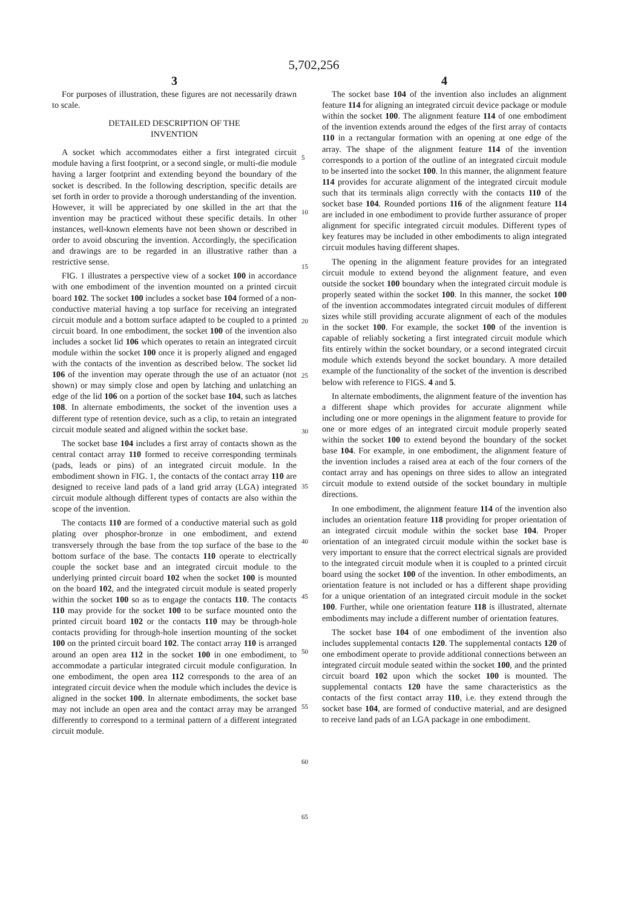5,702,256
3
For purposes of illustration, these figures are not necessarily drawn to scale.
DETAILED DESCRIPTION OF THE
INVENTION
A socket which accommodates either a first integrated circuit module having a first footprint, or a second single, or multi-die module having a larger footprint and extending beyond the boundary of the socket is described. In the following description, specific details are set forth in order to provide a thorough understanding of the invention. However, it will be appreciated by one skilled in the art that the invention may be practiced without these specific details. In other instances, well-known elements have not been shown or described in order to avoid obscuring the invention. Accordingly, the specification and drawings are to be regarded in an illustrative rather than a restrictive sense.
FIG. 1 illustrates a perspective view of a socket 100 in accordance with one embodiment of the invention mounted on a printed circuit board 102. The socket 100 includes a socket base 104 formed of a non-conductive material having a top surface for receiving an integrated circuit module and a bottom surface adapted to be coupled to a printed circuit board. In one embodiment, the socket 100 of the invention also includes a socket lid 106 which operates to retain an integrated circuit module within the socket 100 once it is properly aligned and engaged with the contacts of the invention as described below. The socket lid 106 of the invention may operate through the use of an actuator (not shown) or may simply close and open by latching and unlatching an edge of the lid 106 on a portion of the socket base 104, such as latches 108. In alternate embodiments, the socket of the invention uses a different type of retention device, such as a clip, to retain an integrated circuit module seated and aligned within the socket base.
The socket base 104 includes a first array of contacts shown as the central contact array 110 formed to receive corresponding terminals (pads, leads or pins) of an integrated circuit module. In the embodiment shown in FIG. 1, the contacts of the contact array 110 are designed to receive land pads of a land grid array (LGA) integrated circuit module although different types of contacts are also within the scope of the invention.
The contacts 110 are formed of a conductive material such as gold plating over phosphor-bronze in one embodiment, and extend transversely through the base from the top surface of the base to the bottom surface of the base. The contacts 110 operate to electrically couple the socket base and an integrated circuit module to the underlying printed circuit board 102 when the socket 100 is mounted on the board 102, and the integrated circuit module is seated properly within the socket 100 so as to engage the contacts 110. The contacts 110 may provide for the socket 100 to be surface mounted onto the printed circuit board 102 or the contacts 110 may be through-hole contacts providing for through-hole insertion mounting of the socket 100 on the printed circuit board 102. The contact array 110 is arranged around an open area 112 in the socket 100 in one embodiment, to accommodate a particular integrated circuit module configuration. In one embodiment, the open area 112 corresponds to the area of an integrated circuit device when the module which includes the device is aligned in the socket 100. In alternate embodiments, the socket base may not include an open area and the contact array may be arranged differently to correspond to a terminal pattern of a different integrated circuit module.
5
10
15
20
25
30
35
40
45
50
55
60
65
4
The socket base 104 of the invention also includes an alignment feature 114 for aligning an integrated circuit device package or module within the socket 100. The alignment feature 114 of one embodiment of the invention extends around the edges of the first array of contacts 110 in a rectangular formation with an opening at one edge of the array. The shape of the alignment feature 114 of the invention corresponds to a portion of the outline of an integrated circuit module to be inserted into the socket 100. In this manner, the alignment feature 114 provides for accurate alignment of the integrated circuit module such that its terminals align correctly with the contacts 110 of the socket base 104. Rounded portions 116 of the alignment feature 114 are included in one embodiment to provide further assurance of proper alignment for specific integrated circuit modules. Different types of key features may be included in other embodiments to align integrated circuit modules having different shapes.
The opening in the alignment feature provides for an integrated circuit module to extend beyond the alignment feature, and even outside the socket 100 boundary when the integrated circuit module is properly seated within the socket 100. In this manner, the socket 100 of the invention accommodates integrated circuit modules of different sizes while still providing accurate alignment of each of the modules in the socket 100. For example, the socket 100 of the invention is capable of reliably socketing a first integrated circuit module which fits entirely within the socket boundary, or a second integrated circuit module which extends beyond the socket boundary. A more detailed example of the functionality of the socket of the invention is described below with reference to FIGS. 4 and 5.
In alternate embodiments, the alignment feature of the invention has a different shape which provides for accurate alignment while including one or more openings in the alignment feature to provide for one or more edges of an integrated circuit module properly seated within the socket 100 to extend beyond the boundary of the socket base 104. For example, in one embodiment, the alignment feature of the invention includes a raised area at each of the four corners of the contact array and has openings on three sides to allow an integrated circuit module to extend outside of the socket boundary in multiple directions.
In one embodiment, the alignment feature 114 of the invention also includes an orientation feature 118 providing for proper orientation of an integrated circuit module within the socket base 104. Proper orientation of an integrated circuit module within the socket base is very important to ensure that the correct electrical signals are provided to the integrated circuit module when it is coupled to a printed circuit board using the socket 100 of the invention. In other embodiments, an orientation feature is not included or has a different shape providing for a unique orientation of an integrated circuit module in the socket 100. Further, while one orientation feature 118 is illustrated, alternate embodiments may include a different number of orientation features.
The socket base 104 of one embodiment of the invention also includes supplemental contacts 120. The supplemental contacts 120 of one embodiment operate to provide additional connections between an integrated circuit module seated within the socket 100, and the printed circuit board 102 upon which the socket 100 is mounted. The supplemental contacts 120 have the same characteristics as the contacts of the first contact array 110, i.e. they extend through the socket base 104, are formed of conductive material, and are designed to receive land pads of an LGA package in one embodiment.